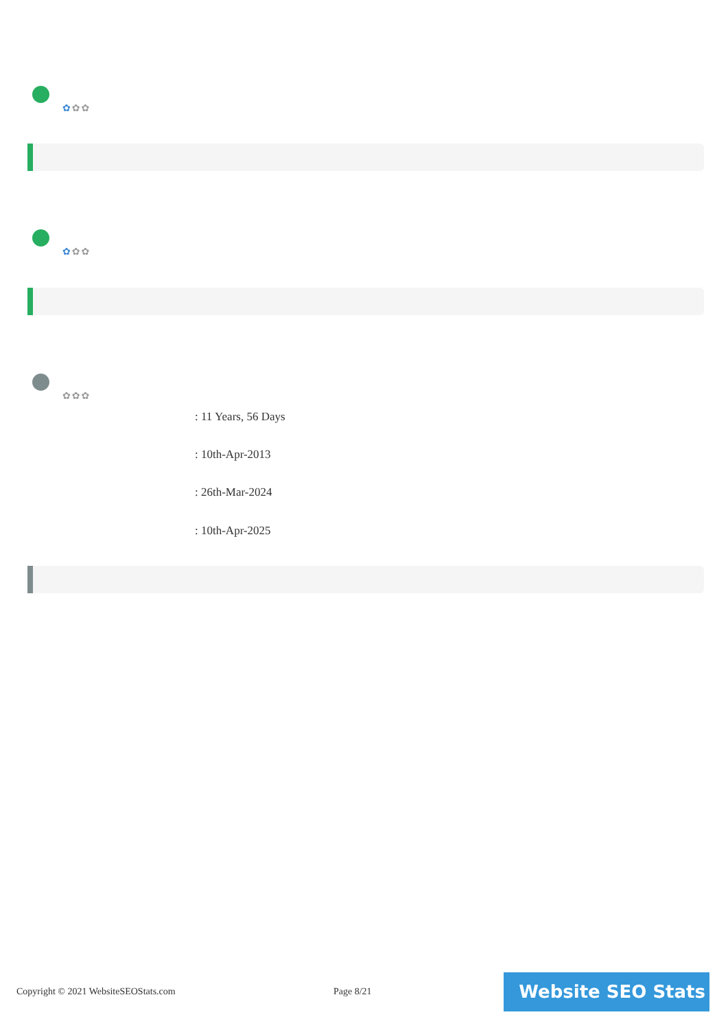✿✿✿
✿✿✿
✿✿✿
: 11 Years, 56 Days
: 10th-Apr-2013
: 26th-Mar-2024
: 10th-Apr-2025
Copyright © 2021 WebsiteSEOStats.com
Page 8/21 Website SEO Stats